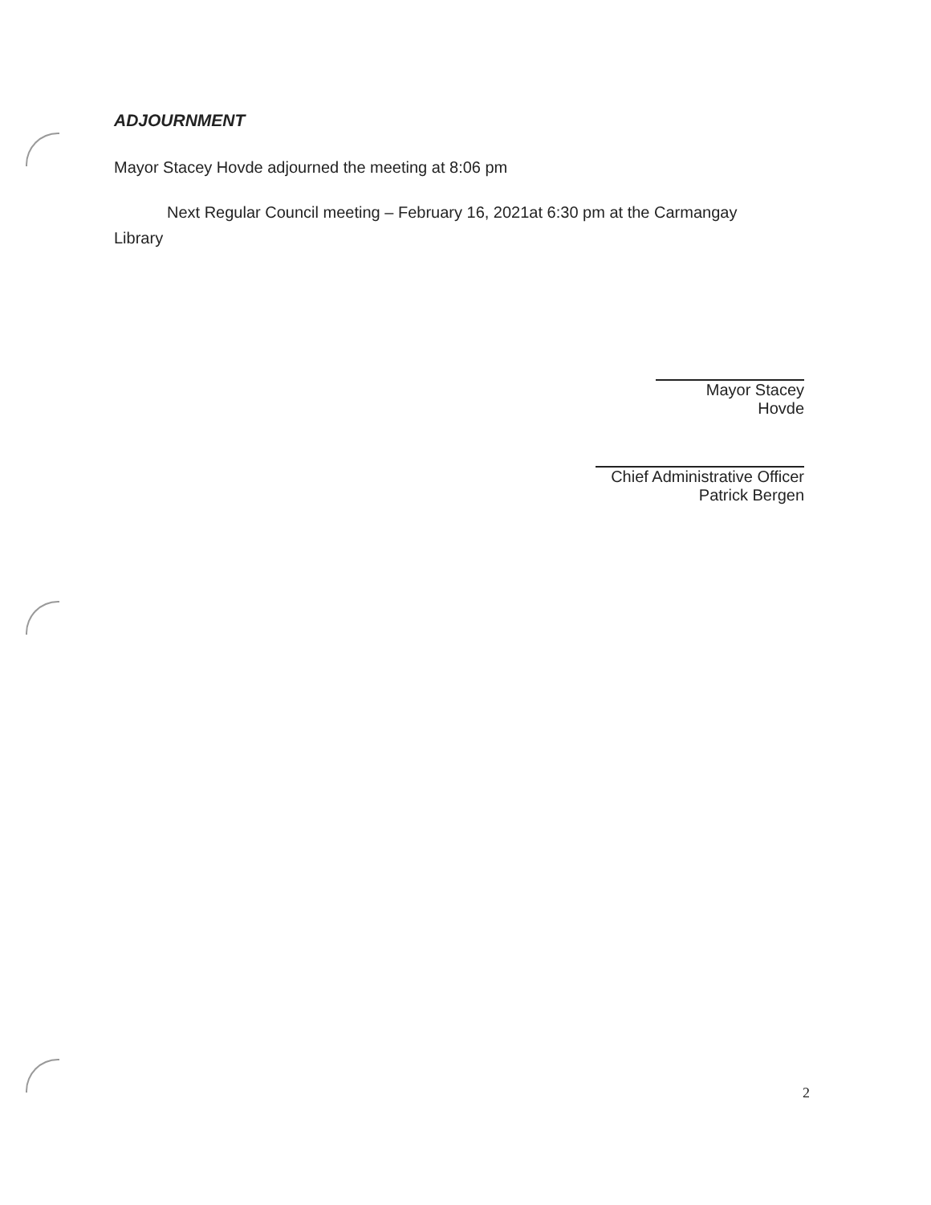ADJOURNMENT
Mayor Stacey Hovde adjourned the meeting at 8:06 pm
Next Regular Council meeting – February 16, 2021at 6:30 pm at the Carmangay
Library
Mayor Stacey Hovde
Chief Administrative Officer
Patrick Bergen
2